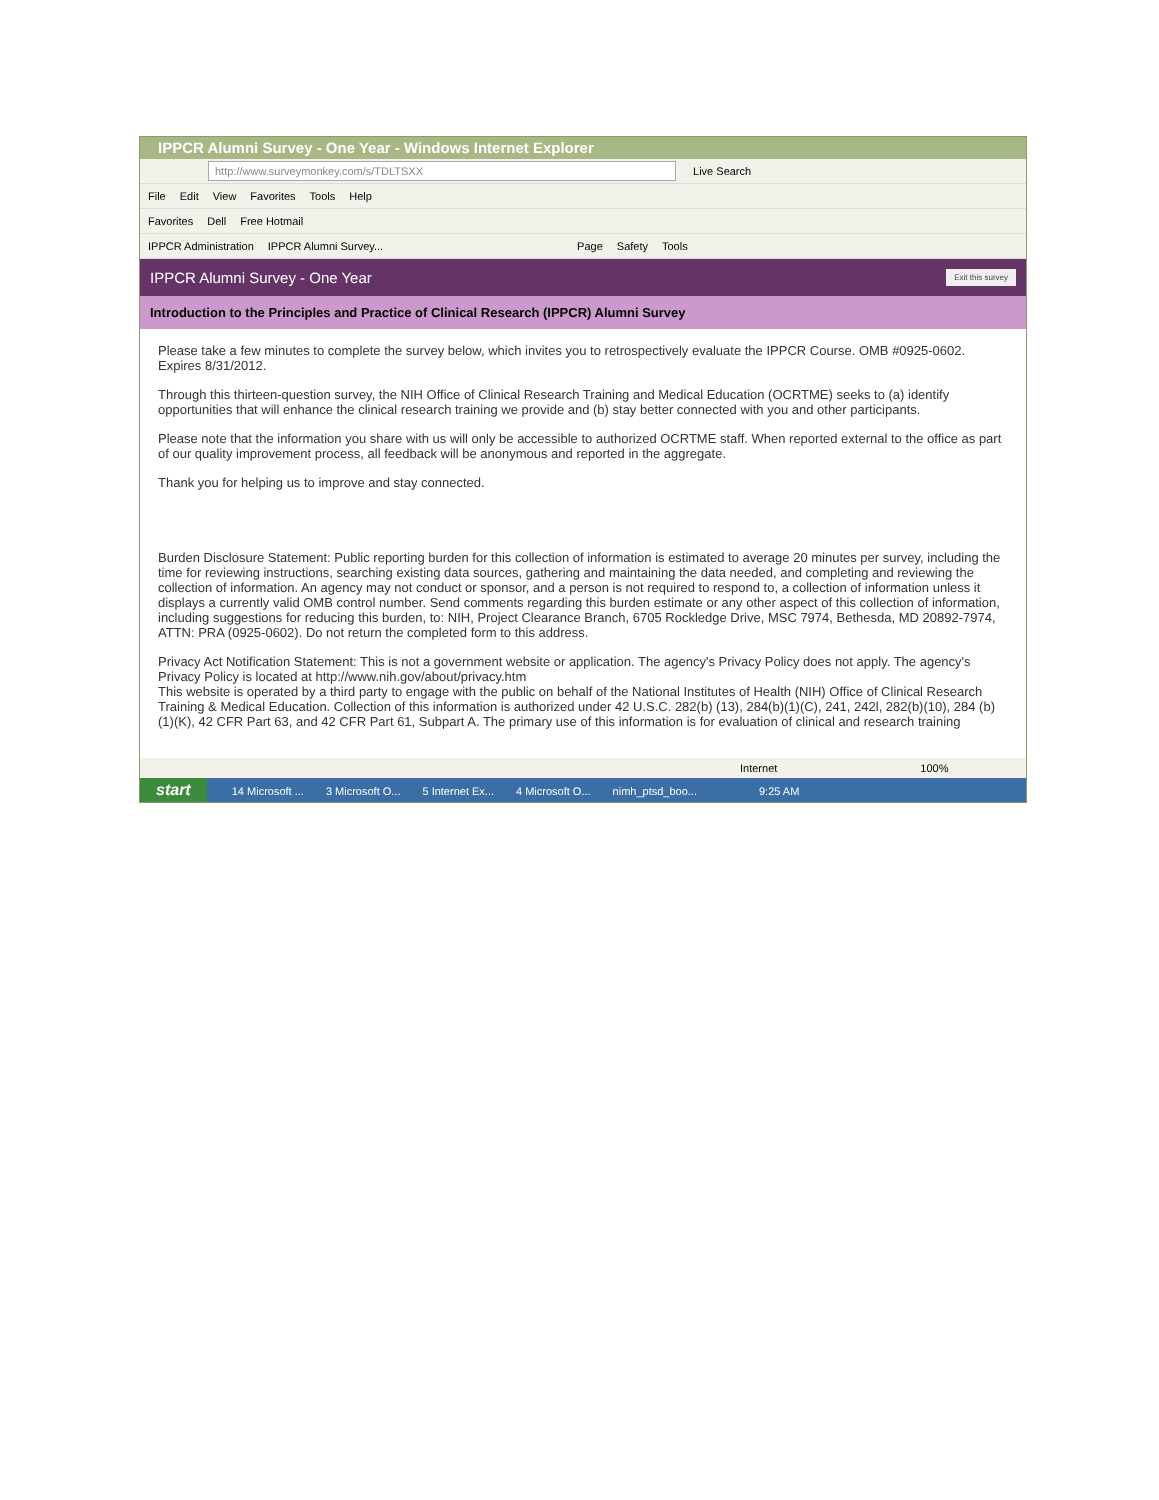IPPCR Alumni Survey - One Year - Windows Internet Explorer
http://www.surveymonkey.com/s/TDLTSXX Live Search
File Edit View Favorites Tools Help
Favorites Dell Free Hotmail
IPPCR Administration IPPCR Alumni Survey... Page Safety Tools
IPPCR Alumni Survey - One Year Exit this survey
Introduction to the Principles and Practice of Clinical Research (IPPCR) Alumni Survey
Please take a few minutes to complete the survey below, which invites you to retrospectively evaluate the IPPCR Course. OMB #0925-0602. Expires 8/31/2012.
Through this thirteen-question survey, the NIH Office of Clinical Research Training and Medical Education (OCRTME) seeks to (a) identify opportunities that will enhance the clinical research training we provide and (b) stay better connected with you and other participants.
Please note that the information you share with us will only be accessible to authorized OCRTME staff. When reported external to the office as part of our quality improvement process, all feedback will be anonymous and reported in the aggregate.
Thank you for helping us to improve and stay connected.
Burden Disclosure Statement: Public reporting burden for this collection of information is estimated to average 20 minutes per survey, including the time for reviewing instructions, searching existing data sources, gathering and maintaining the data needed, and completing and reviewing the collection of information. An agency may not conduct or sponsor, and a person is not required to respond to, a collection of information unless it displays a currently valid OMB control number. Send comments regarding this burden estimate or any other aspect of this collection of information, including suggestions for reducing this burden, to: NIH, Project Clearance Branch, 6705 Rockledge Drive, MSC 7974, Bethesda, MD 20892-7974, ATTN: PRA (0925-0602). Do not return the completed form to this address.
Privacy Act Notification Statement: This is not a government website or application. The agency's Privacy Policy does not apply. The agency's Privacy Policy is located at http://www.nih.gov/about/privacy.htm
This website is operated by a third party to engage with the public on behalf of the National Institutes of Health (NIH) Office of Clinical Research Training & Medical Education. Collection of this information is authorized under 42 U.S.C. 282(b) (13), 284(b)(1)(C), 241, 242l, 282(b)(10), 284 (b)(1)(K), 42 CFR Part 63, and 42 CFR Part 61, Subpart A. The primary use of this information is for evaluation of clinical and research training
Internet 100%
start 14 Microsoft ... 3 Microsoft O... 5 Internet Ex... 4 Microsoft O... nimh_ptsd_boo... 9:25 AM